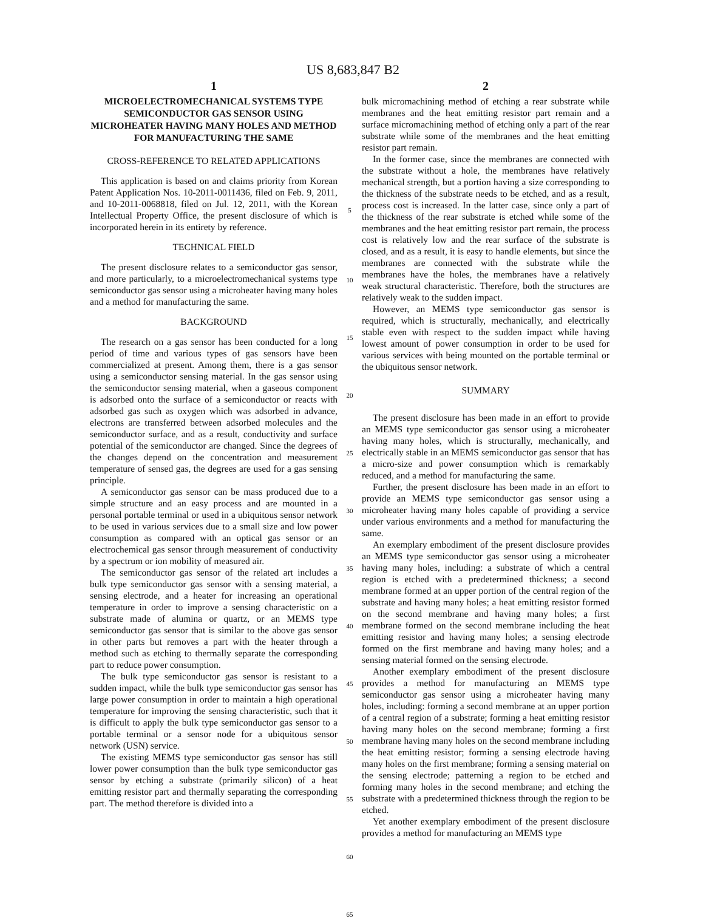US 8,683,847 B2
1
MICROELECTROMECHANICAL SYSTEMS TYPE SEMICONDUCTOR GAS SENSOR USING MICROHEATER HAVING MANY HOLES AND METHOD FOR MANUFACTURING THE SAME
CROSS-REFERENCE TO RELATED APPLICATIONS
This application is based on and claims priority from Korean Patent Application Nos. 10-2011-0011436, filed on Feb. 9, 2011, and 10-2011-0068818, filed on Jul. 12, 2011, with the Korean Intellectual Property Office, the present disclosure of which is incorporated herein in its entirety by reference.
TECHNICAL FIELD
The present disclosure relates to a semiconductor gas sensor, and more particularly, to a microelectromechanical systems type semiconductor gas sensor using a microheater having many holes and a method for manufacturing the same.
BACKGROUND
The research on a gas sensor has been conducted for a long period of time and various types of gas sensors have been commercialized at present. Among them, there is a gas sensor using a semiconductor sensing material. In the gas sensor using the semiconductor sensing material, when a gaseous component is adsorbed onto the surface of a semiconductor or reacts with adsorbed gas such as oxygen which was adsorbed in advance, electrons are transferred between adsorbed molecules and the semiconductor surface, and as a result, conductivity and surface potential of the semiconductor are changed. Since the degrees of the changes depend on the concentration and measurement temperature of sensed gas, the degrees are used for a gas sensing principle.
A semiconductor gas sensor can be mass produced due to a simple structure and an easy process and are mounted in a personal portable terminal or used in a ubiquitous sensor network to be used in various services due to a small size and low power consumption as compared with an optical gas sensor or an electrochemical gas sensor through measurement of conductivity by a spectrum or ion mobility of measured air.
The semiconductor gas sensor of the related art includes a bulk type semiconductor gas sensor with a sensing material, a sensing electrode, and a heater for increasing an operational temperature in order to improve a sensing characteristic on a substrate made of alumina or quartz, or an MEMS type semiconductor gas sensor that is similar to the above gas sensor in other parts but removes a part with the heater through a method such as etching to thermally separate the corresponding part to reduce power consumption.
The bulk type semiconductor gas sensor is resistant to a sudden impact, while the bulk type semiconductor gas sensor has large power consumption in order to maintain a high operational temperature for improving the sensing characteristic, such that it is difficult to apply the bulk type semiconductor gas sensor to a portable terminal or a sensor node for a ubiquitous sensor network (USN) service.
The existing MEMS type semiconductor gas sensor has still lower power consumption than the bulk type semiconductor gas sensor by etching a substrate (primarily silicon) of a heat emitting resistor part and thermally separating the corresponding part. The method therefore is divided into a
5
10
15
20
25
30
35
40
45
50
55
60
65
2
bulk micromachining method of etching a rear substrate while membranes and the heat emitting resistor part remain and a surface micromachining method of etching only a part of the rear substrate while some of the membranes and the heat emitting resistor part remain.
In the former case, since the membranes are connected with the substrate without a hole, the membranes have relatively mechanical strength, but a portion having a size corresponding to the thickness of the substrate needs to be etched, and as a result, process cost is increased. In the latter case, since only a part of the thickness of the rear substrate is etched while some of the membranes and the heat emitting resistor part remain, the process cost is relatively low and the rear surface of the substrate is closed, and as a result, it is easy to handle elements, but since the membranes are connected with the substrate while the membranes have the holes, the membranes have a relatively weak structural characteristic. Therefore, both the structures are relatively weak to the sudden impact.
However, an MEMS type semiconductor gas sensor is required, which is structurally, mechanically, and electrically stable even with respect to the sudden impact while having lowest amount of power consumption in order to be used for various services with being mounted on the portable terminal or the ubiquitous sensor network.
SUMMARY
The present disclosure has been made in an effort to provide an MEMS type semiconductor gas sensor using a microheater having many holes, which is structurally, mechanically, and electrically stable in an MEMS semiconductor gas sensor that has a micro-size and power consumption which is remarkably reduced, and a method for manufacturing the same.
Further, the present disclosure has been made in an effort to provide an MEMS type semiconductor gas sensor using a microheater having many holes capable of providing a service under various environments and a method for manufacturing the same.
An exemplary embodiment of the present disclosure provides an MEMS type semiconductor gas sensor using a microheater having many holes, including: a substrate of which a central region is etched with a predetermined thickness; a second membrane formed at an upper portion of the central region of the substrate and having many holes; a heat emitting resistor formed on the second membrane and having many holes; a first membrane formed on the second membrane including the heat emitting resistor and having many holes; a sensing electrode formed on the first membrane and having many holes; and a sensing material formed on the sensing electrode.
Another exemplary embodiment of the present disclosure provides a method for manufacturing an MEMS type semiconductor gas sensor using a microheater having many holes, including: forming a second membrane at an upper portion of a central region of a substrate; forming a heat emitting resistor having many holes on the second membrane; forming a first membrane having many holes on the second membrane including the heat emitting resistor; forming a sensing electrode having many holes on the first membrane; forming a sensing material on the sensing electrode; patterning a region to be etched and forming many holes in the second membrane; and etching the substrate with a predetermined thickness through the region to be etched.
Yet another exemplary embodiment of the present disclosure provides a method for manufacturing an MEMS type